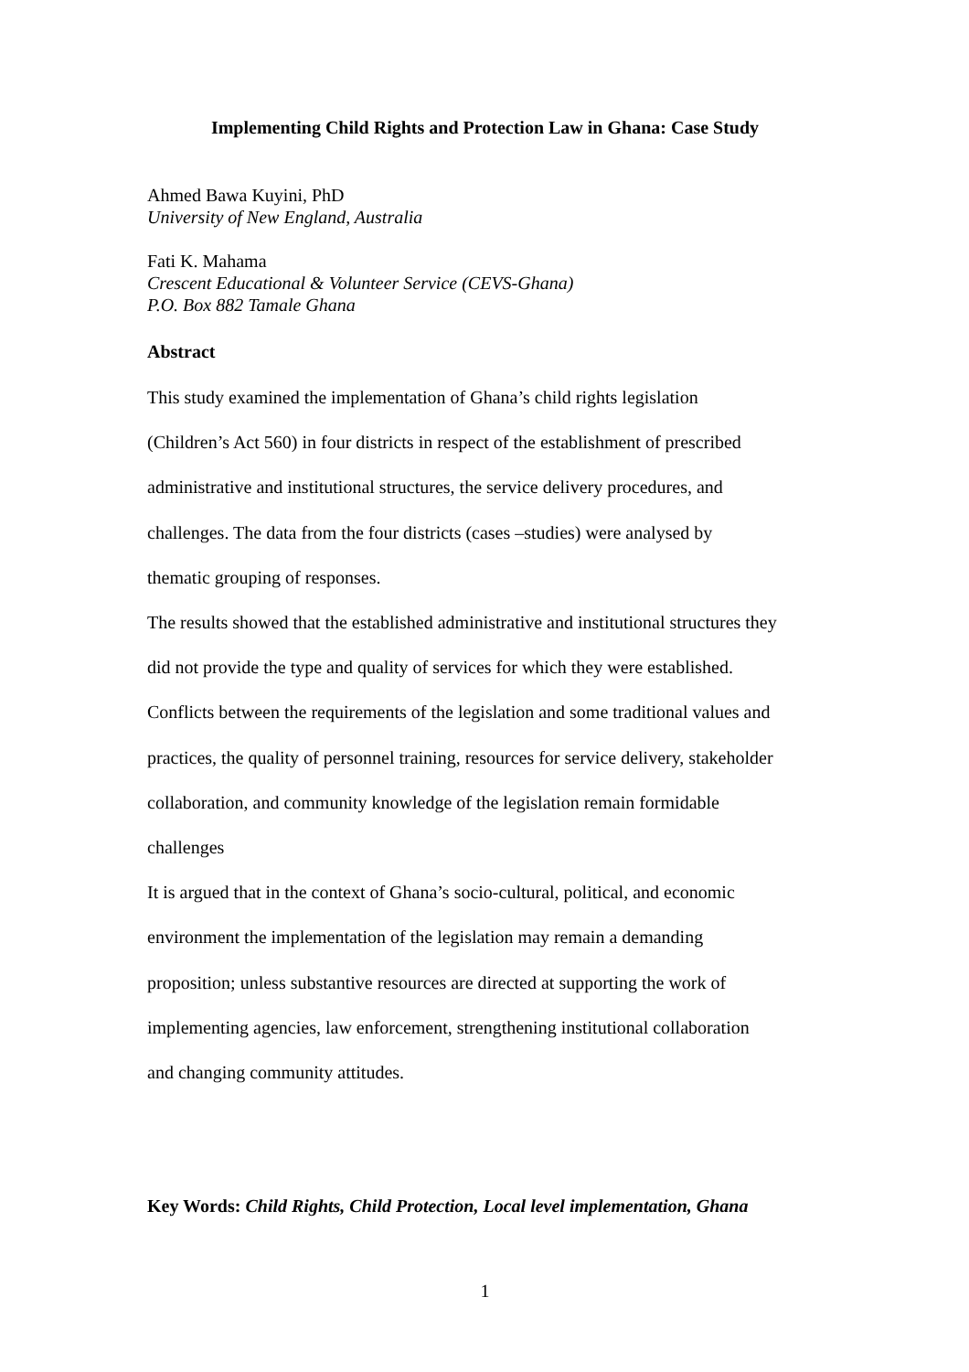Implementing Child Rights and Protection Law in Ghana: Case Study
Ahmed Bawa Kuyini, PhD
University of New England, Australia
Fati K. Mahama
Crescent Educational & Volunteer Service (CEVS-Ghana)
P.O. Box 882 Tamale Ghana
Abstract
This study examined the implementation of Ghana’s child rights legislation
(Children’s Act 560) in four districts in respect of the establishment of prescribed
administrative and institutional structures, the service delivery procedures, and
challenges. The data from the four districts (cases –studies) were analysed by
thematic grouping of responses.
The results showed that the established administrative and institutional structures they
did not provide the type and quality of services for which they were established.
Conflicts between the requirements of the legislation and some traditional values and
practices, the quality of personnel training, resources for service delivery, stakeholder
collaboration, and community knowledge of the legislation remain formidable
challenges
It is argued that in the context of Ghana’s socio-cultural, political, and economic
environment the implementation of the legislation may remain a demanding
proposition; unless substantive resources are directed at supporting the work of
implementing agencies, law enforcement, strengthening institutional collaboration
and changing community attitudes.
Key Words: Child Rights, Child Protection, Local level implementation, Ghana
1